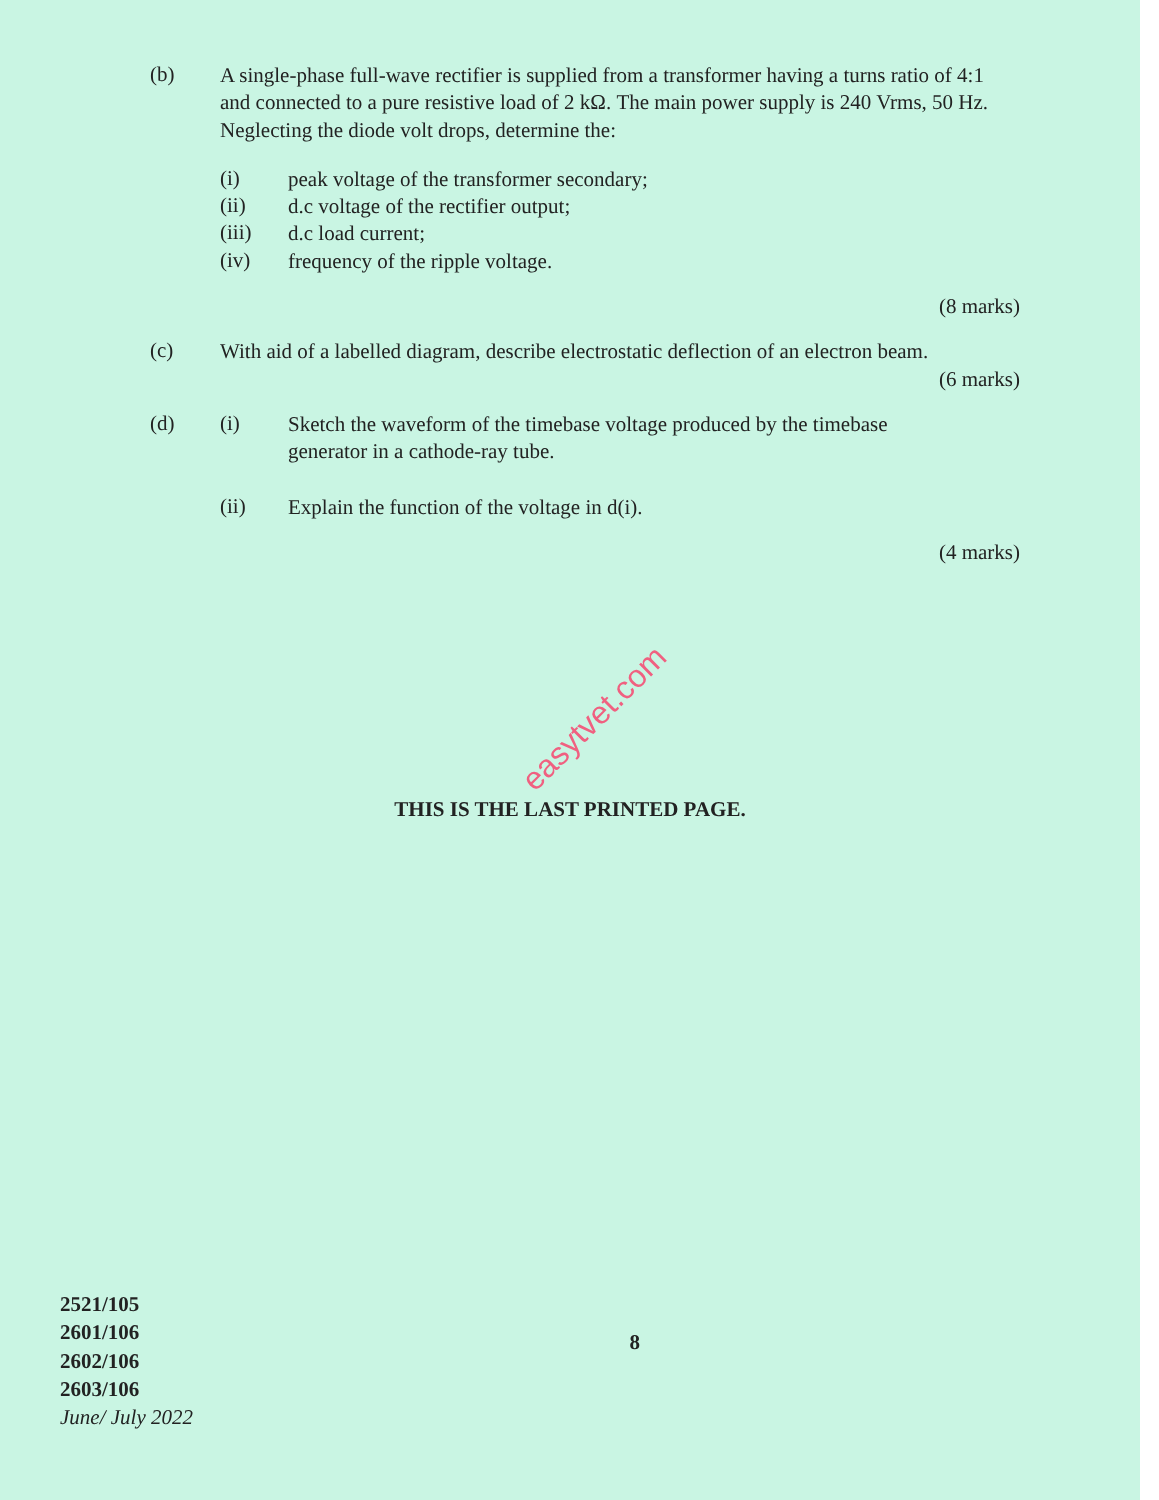(b)
A single-phase full-wave rectifier is supplied from a transformer having a turns ratio of 4:1 and connected to a pure resistive load of 2 kΩ. The main power supply is 240 Vrms, 50 Hz. Neglecting the diode volt drops, determine the:
(i)
peak voltage of the transformer secondary;
(ii)
d.c voltage of the rectifier output;
(iii)
d.c load current;
(iv)
frequency of the ripple voltage.
(8 marks)
(c)
With aid of a labelled diagram, describe electrostatic deflection of an electron beam.
(6 marks)
(d) (i)
Sketch the waveform of the timebase voltage produced by the timebase generator in a cathode-ray tube.
(ii)
Explain the function of the voltage in d(i).
(4 marks)
THIS IS THE LAST PRINTED PAGE.
easytvet.com
2521/105
2601/106
2602/106
2603/106
June/ July 2022
8